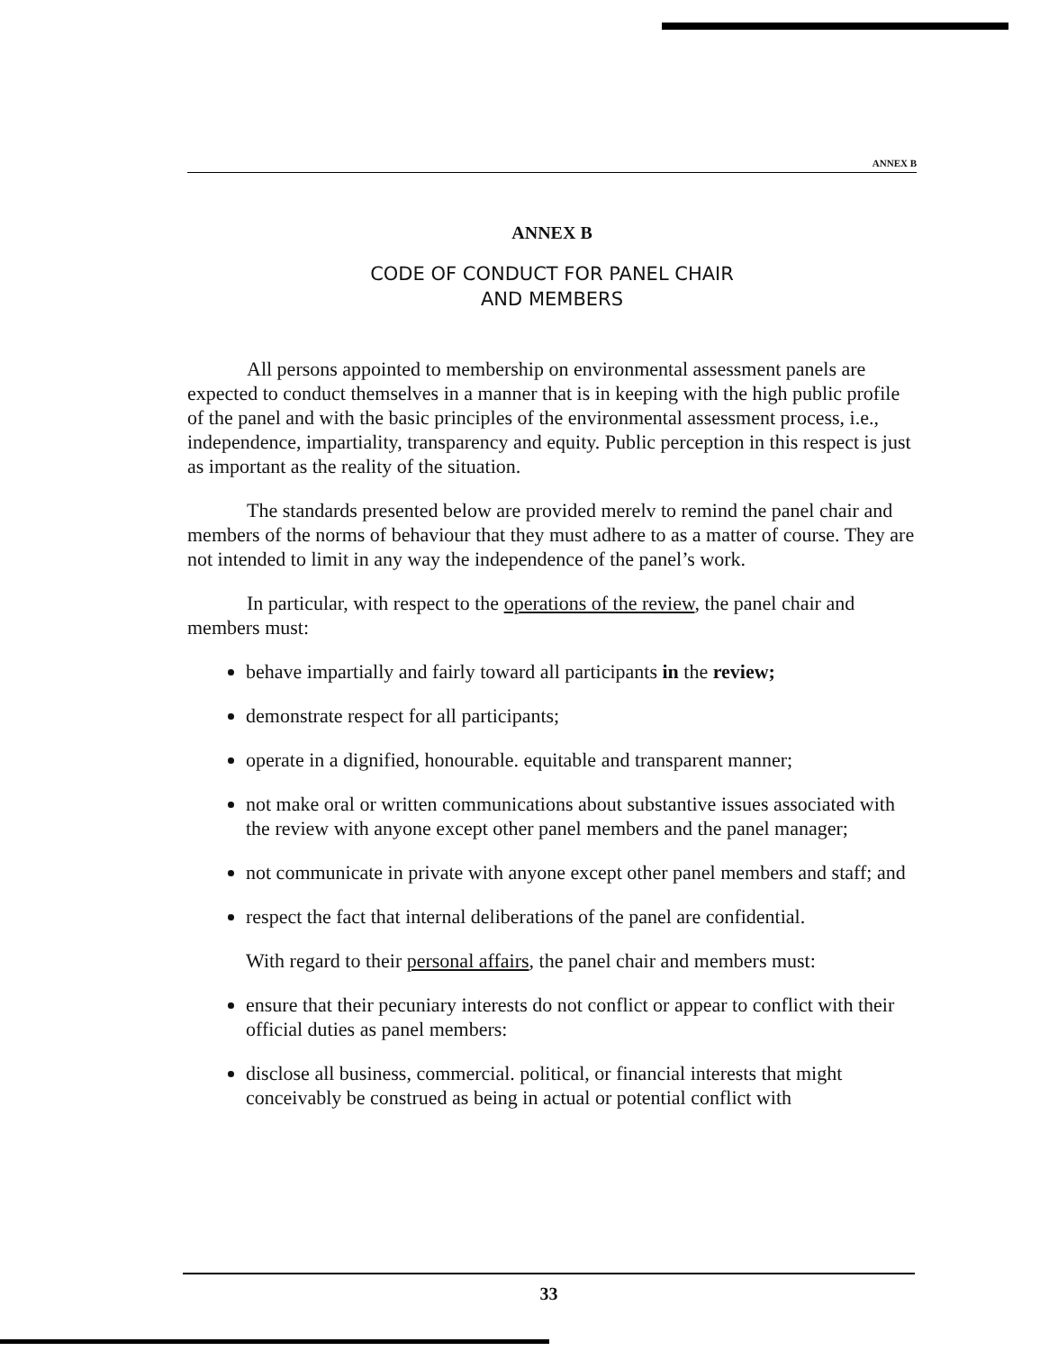ANNEX B
ANNEX B
CODE OF CONDUCT FOR PANEL CHAIR
AND MEMBERS
All persons appointed to membership on environmental assessment panels are expected to conduct themselves in a manner that is in keeping with the high public profile of the panel and with the basic principles of the environmental assessment process, i.e., independence, impartiality, transparency and equity. Public perception in this respect is just as important as the reality of the situation.
The standards presented below are provided merelv to remind the panel chair and members of the norms of behaviour that they must adhere to as a matter of course. They are not intended to limit in any way the independence of the panel’s work.
In particular, with respect to the operations of the review, the panel chair and members must:
behave impartially and fairly toward all participants in the review;
demonstrate respect for all participants;
operate in a dignified, honourable. equitable and transparent manner;
not make oral or written communications about substantive issues associated with the review with anyone except other panel members and the panel manager;
not communicate in private with anyone except other panel members and staff; and
respect the fact that internal deliberations of the panel are confidential.
With regard to their personal affairs, the panel chair and members must:
ensure that their pecuniary interests do not conflict or appear to conflict with their official duties as panel members:
disclose all business, commercial. political, or financial interests that might conceivably be construed as being in actual or potential conflict with
33